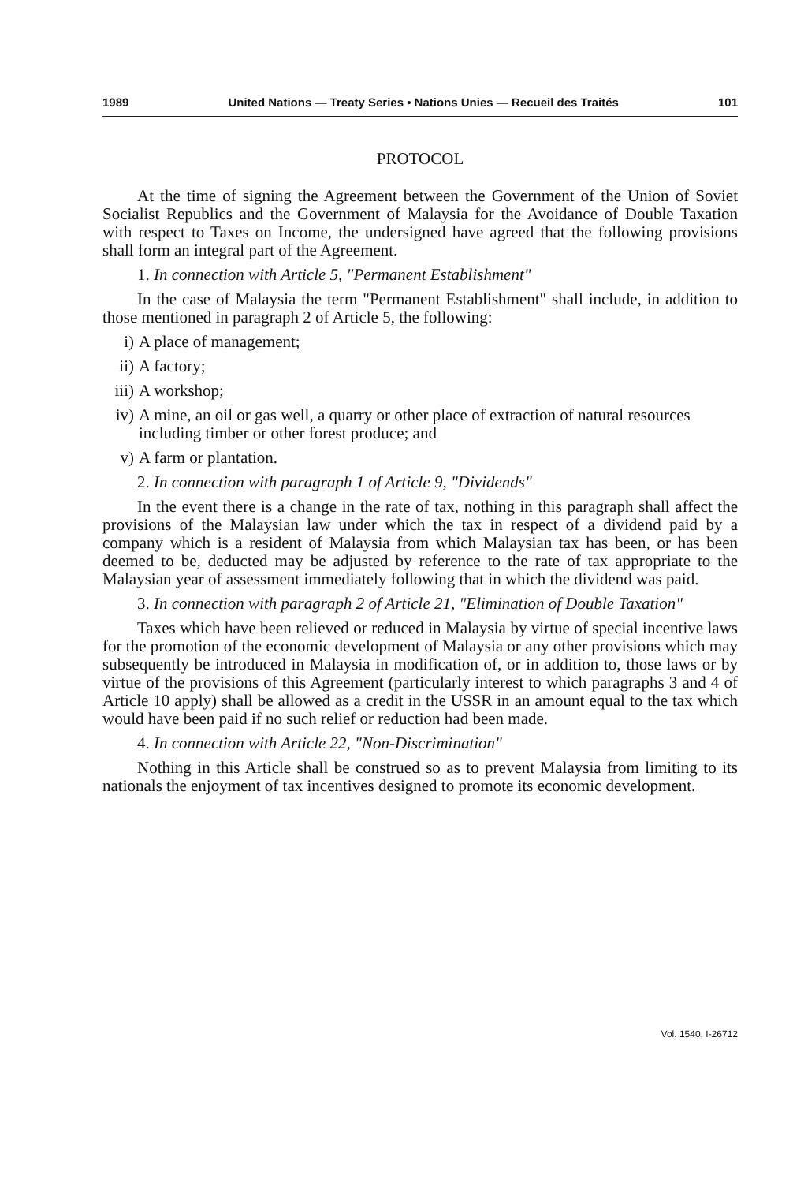1989 United Nations — Treaty Series • Nations Unies — Recueil des Traités 101
PROTOCOL
At the time of signing the Agreement between the Government of the Union of Soviet Socialist Republics and the Government of Malaysia for the Avoidance of Double Taxation with respect to Taxes on Income, the undersigned have agreed that the following provisions shall form an integral part of the Agreement.
1. In connection with Article 5, "Permanent Establishment"
In the case of Malaysia the term "Permanent Establishment" shall include, in addition to those mentioned in paragraph 2 of Article 5, the following:
i) A place of management;
ii) A factory;
iii)
A workshop;
iv) A mine, an oil or gas well, a quarry or other place of extraction of natural resources including timber or other forest produce; and
v) A farm or plantation.
2. In connection with paragraph 1 of Article 9, "Dividends"
In the event there is a change in the rate of tax, nothing in this paragraph shall affect the provisions of the Malaysian law under which the tax in respect of a dividend paid by a company which is a resident of Malaysia from which Malaysian tax has been, or has been deemed to be, deducted may be adjusted by reference to the rate of tax appropriate to the Malaysian year of assessment immediately following that in which the dividend was paid.
3. In connection with paragraph 2 of Article 21, "Elimination of Double Taxation"
Taxes which have been relieved or reduced in Malaysia by virtue of special incentive laws for the promotion of the economic development of Malaysia or any other provisions which may subsequently be introduced in Malaysia in modification of, or in addition to, those laws or by virtue of the provisions of this Agreement (particularly interest to which paragraphs 3 and 4 of Article 10 apply) shall be allowed as a credit in the USSR in an amount equal to the tax which would have been paid if no such relief or reduction had been made.
4. In connection with Article 22, "Non-Discrimination"
Nothing in this Article shall be construed so as to prevent Malaysia from limiting to its nationals the enjoyment of tax incentives designed to promote its economic development.
Vol. 1540, I-26712